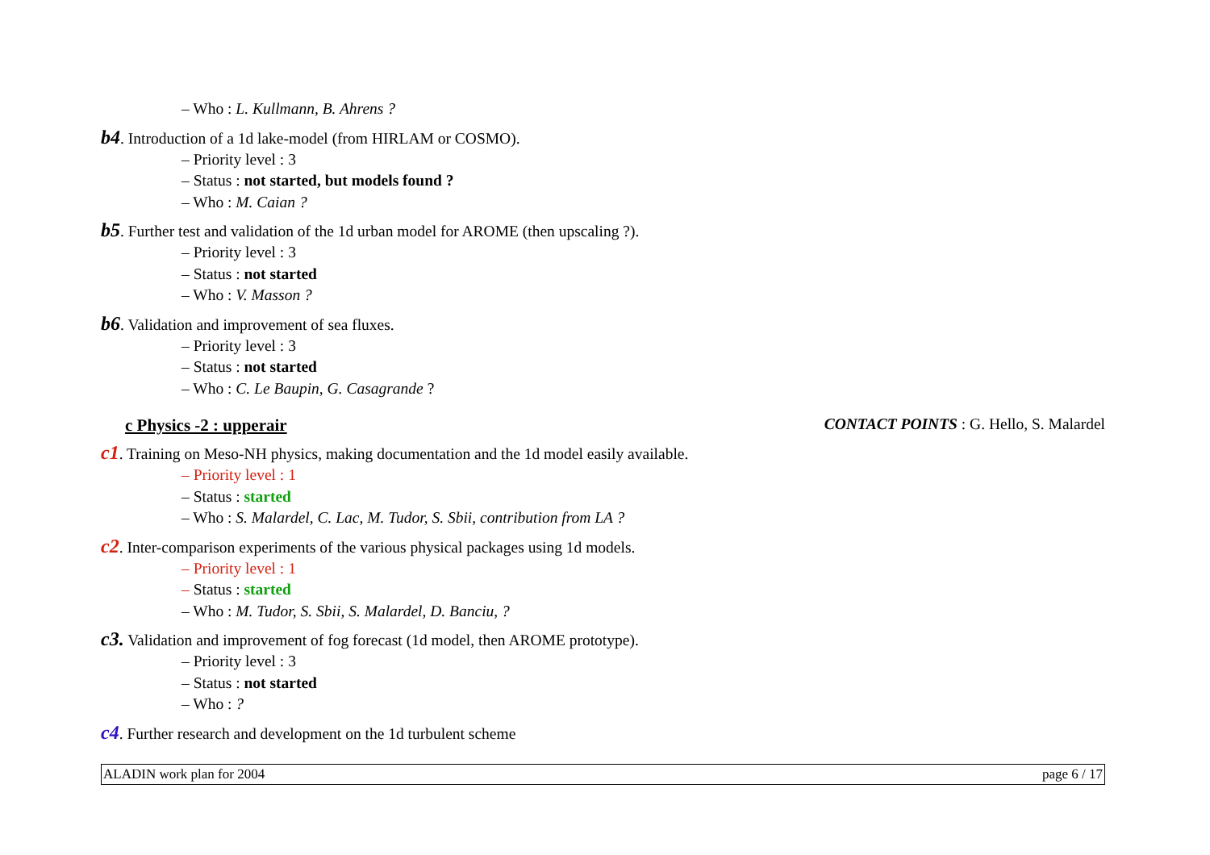– Who : L. Kullmann, B. Ahrens ?
b4. Introduction of a 1d lake-model (from HIRLAM or COSMO).
– Priority level : 3
– Status : not started, but models found ?
– Who : M. Caian ?
b5. Further test and validation of the 1d urban model for AROME (then upscaling ?).
– Priority level : 3
– Status : not started
– Who : V. Masson ?
b6. Validation and improvement of sea fluxes.
– Priority level : 3
– Status : not started
– Who : C. Le Baupin, G. Casagrande ?
c Physics -2 : upperair CONTACT POINTS : G. Hello, S. Malardel
c1. Training on Meso-NH physics, making documentation and the 1d model easily available.
– Priority level : 1
– Status : started
– Who : S. Malardel, C. Lac, M. Tudor, S. Sbii, contribution from LA ?
c2. Inter-comparison experiments of the various physical packages using 1d models.
– Priority level : 1
– Status : started
– Who : M. Tudor, S. Sbii, S. Malardel, D. Banciu, ?
c3. Validation and improvement of fog forecast (1d model, then AROME prototype).
– Priority level : 3
– Status : not started
– Who : ?
c4. Further research and development on the 1d turbulent scheme
ALADIN work plan for 2004 page 6 / 17